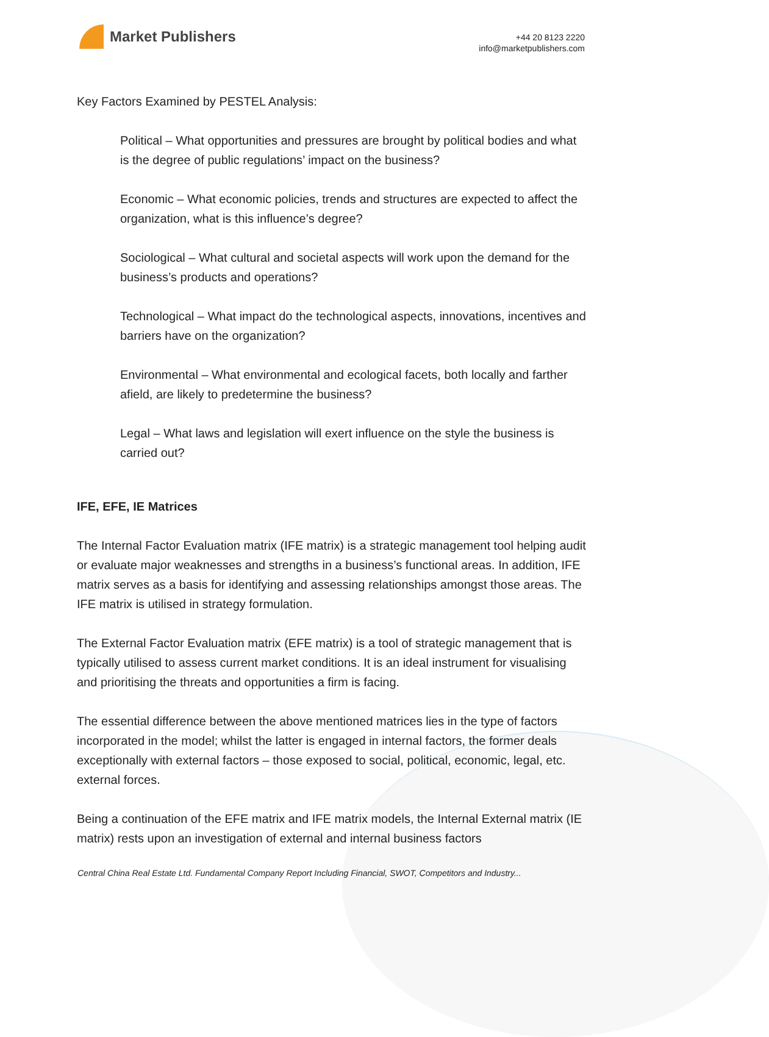Market Publishers
+44 20 8123 2220
info@marketpublishers.com
Key Factors Examined by PESTEL Analysis:
Political – What opportunities and pressures are brought by political bodies and what is the degree of public regulations’ impact on the business?
Economic – What economic policies, trends and structures are expected to affect the organization, what is this influence’s degree?
Sociological – What cultural and societal aspects will work upon the demand for the business’s products and operations?
Technological – What impact do the technological aspects, innovations, incentives and barriers have on the organization?
Environmental – What environmental and ecological facets, both locally and farther afield, are likely to predetermine the business?
Legal – What laws and legislation will exert influence on the style the business is carried out?
IFE, EFE, IE Matrices
The Internal Factor Evaluation matrix (IFE matrix) is a strategic management tool helping audit or evaluate major weaknesses and strengths in a business’s functional areas. In addition, IFE matrix serves as a basis for identifying and assessing relationships amongst those areas. The IFE matrix is utilised in strategy formulation.
The External Factor Evaluation matrix (EFE matrix) is a tool of strategic management that is typically utilised to assess current market conditions. It is an ideal instrument for visualising and prioritising the threats and opportunities a firm is facing.
The essential difference between the above mentioned matrices lies in the type of factors incorporated in the model; whilst the latter is engaged in internal factors, the former deals exceptionally with external factors – those exposed to social, political, economic, legal, etc. external forces.
Being a continuation of the EFE matrix and IFE matrix models, the Internal External matrix (IE matrix) rests upon an investigation of external and internal business factors
Central China Real Estate Ltd. Fundamental Company Report Including Financial, SWOT, Competitors and Industry...